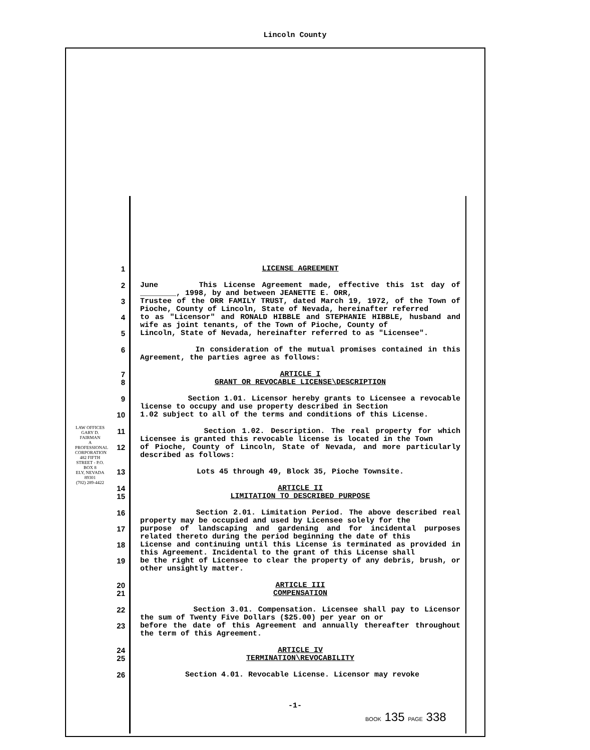Lincoln County
LAW OFFICES
GARY D. FAIRMAN
A PROFESSIONAL CORPORATION
482 FIFTH STREET - P.O. BOX 8
ELY, NEVADA 89301
(702) 289-4422
1 LICENSE AGREEMENT
2 June This License Agreement made, effective this 1st day of ________, 1998, by and between JEANETTE E. ORR,
3 Trustee of the ORR FAMILY TRUST, dated March 19, 1972, of the Town of Pioche, County of Lincoln, State of Nevada, hereinafter referred
4 to as "Licensor" and RONALD HIBBLE and STEPHANIE HIBBLE, husband and wife as joint tenants, of the Town of Pioche, County of
5 Lincoln, State of Nevada, hereinafter referred to as "Licensee".
6 In consideration of the mutual promises contained in this Agreement, the parties agree as follows:
7 ARTICLE I
8 GRANT OR REVOCABLE LICENSE\DESCRIPTION
9 Section 1.01. Licensor hereby grants to Licensee a revocable license to occupy and use property described in Section
10 1.02 subject to all of the terms and conditions of this License.
11 Section 1.02. Description. The real property for which Licensee is granted this revocable license is located in the Town
12 of Pioche, County of Lincoln, State of Nevada, and more particularly described as follows:
13 Lots 45 through 49, Block 35, Pioche Townsite.
14 ARTICLE II
15 LIMITATION TO DESCRIBED PURPOSE
16 Section 2.01. Limitation Period. The above described real property may be occupied and used by Licensee solely for the
17 purpose of landscaping and gardening and for incidental purposes related thereto during the period beginning the date of this
18 License and continuing until this License is terminated as provided in this Agreement. Incidental to the grant of this License shall
19 be the right of Licensee to clear the property of any debris, brush, or other unsightly matter.
20 ARTICLE III
21 COMPENSATION
22 Section 3.01. Compensation. Licensee shall pay to Licensor the sum of Twenty Five Dollars ($25.00) per year on or
23 before the date of this Agreement and annually thereafter throughout the term of this Agreement.
24 ARTICLE IV
25 TERMINATION\REVOCABILITY
26 Section 4.01. Revocable License. Licensor may revoke
-1-
BOOK 135 PAGE 338